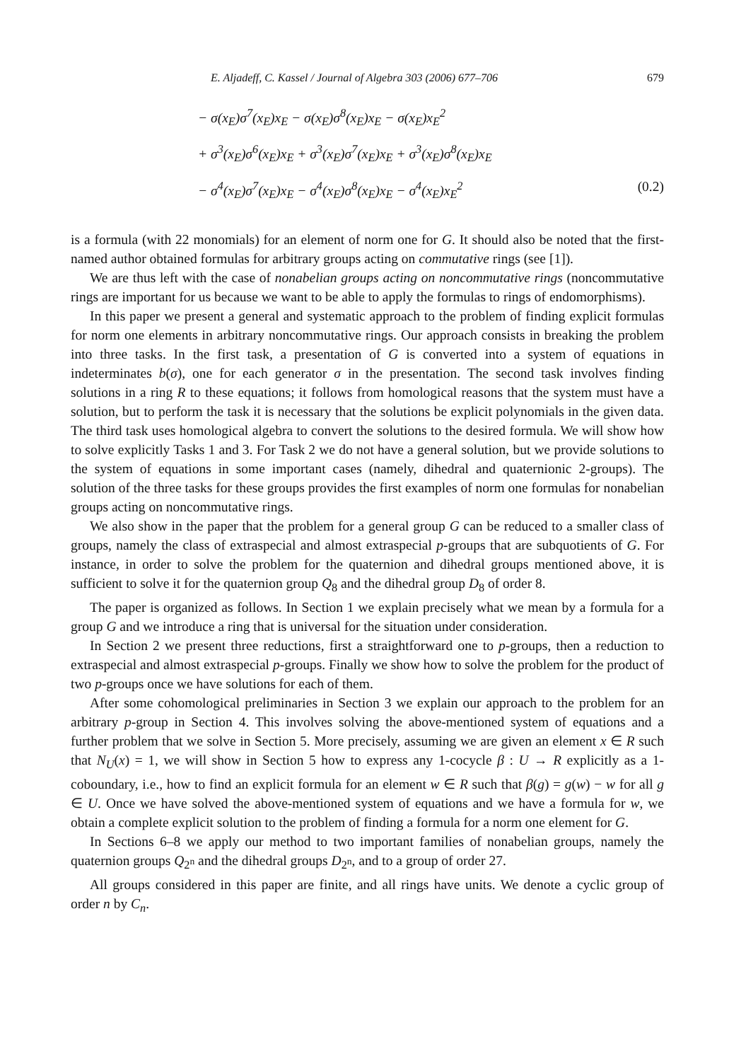E. Aljadeff, C. Kassel / Journal of Algebra 303 (2006) 677–706 679
− σ(x<sub>E</sub>)σ<sup>7</sup>(x<sub>E</sub>)x<sub>E</sub> − σ(x<sub>E</sub>)σ<sup>8</sup>(x<sub>E</sub>)x<sub>E</sub> − σ(x<sub>E</sub>)x<sub>E</sub><sup>2</sup>
+ σ<sup>3</sup>(x<sub>E</sub>)σ<sup>6</sup>(x<sub>E</sub>)x<sub>E</sub> + σ<sup>3</sup>(x<sub>E</sub>)σ<sup>7</sup>(x<sub>E</sub>)x<sub>E</sub> + σ<sup>3</sup>(x<sub>E</sub>)σ<sup>8</sup>(x<sub>E</sub>)x<sub>E</sub>
− σ<sup>4</sup>(x<sub>E</sub>)σ<sup>7</sup>(x<sub>E</sub>)x<sub>E</sub> − σ<sup>4</sup>(x<sub>E</sub>)σ<sup>8</sup>(x<sub>E</sub>)x<sub>E</sub> − σ<sup>4</sup>(x<sub>E</sub>)x<sub>E</sub><sup>2</sup> (0.2)
is a formula (with 22 monomials) for an element of norm one for G. It should also be noted that the first-named author obtained formulas for arbitrary groups acting on commutative rings (see [1]).
We are thus left with the case of nonabelian groups acting on noncommutative rings (noncommutative rings are important for us because we want to be able to apply the formulas to rings of endomorphisms).
In this paper we present a general and systematic approach to the problem of finding explicit formulas for norm one elements in arbitrary noncommutative rings. Our approach consists in breaking the problem into three tasks. In the first task, a presentation of G is converted into a system of equations in indeterminates b(σ), one for each generator σ in the presentation. The second task involves finding solutions in a ring R to these equations; it follows from homological reasons that the system must have a solution, but to perform the task it is necessary that the solutions be explicit polynomials in the given data. The third task uses homological algebra to convert the solutions to the desired formula. We will show how to solve explicitly Tasks 1 and 3. For Task 2 we do not have a general solution, but we provide solutions to the system of equations in some important cases (namely, dihedral and quaternionic 2-groups). The solution of the three tasks for these groups provides the first examples of norm one formulas for nonabelian groups acting on noncommutative rings.
We also show in the paper that the problem for a general group G can be reduced to a smaller class of groups, namely the class of extraspecial and almost extraspecial p-groups that are subquotients of G. For instance, in order to solve the problem for the quaternion and dihedral groups mentioned above, it is sufficient to solve it for the quaternion group Q<sub>8</sub> and the dihedral group D<sub>8</sub> of order 8.
The paper is organized as follows. In Section 1 we explain precisely what we mean by a formula for a group G and we introduce a ring that is universal for the situation under consideration.
In Section 2 we present three reductions, first a straightforward one to p-groups, then a reduction to extraspecial and almost extraspecial p-groups. Finally we show how to solve the problem for the product of two p-groups once we have solutions for each of them.
After some cohomological preliminaries in Section 3 we explain our approach to the problem for an arbitrary p-group in Section 4. This involves solving the above-mentioned system of equations and a further problem that we solve in Section 5. More precisely, assuming we are given an element x ∈ R such that N<sub>U</sub>(x) = 1, we will show in Section 5 how to express any 1-cocycle β : U → R explicitly as a 1-coboundary, i.e., how to find an explicit formula for an element w ∈ R such that β(g) = g(w) − w for all g ∈ U. Once we have solved the above-mentioned system of equations and we have a formula for w, we obtain a complete explicit solution to the problem of finding a formula for a norm one element for G.
In Sections 6–8 we apply our method to two important families of nonabelian groups, namely the quaternion groups Q<sub>2<sup>n</sup></sub> and the dihedral groups D<sub>2<sup>n</sup></sub>, and to a group of order 27.
All groups considered in this paper are finite, and all rings have units. We denote a cyclic group of order n by C<sub>n</sub>.